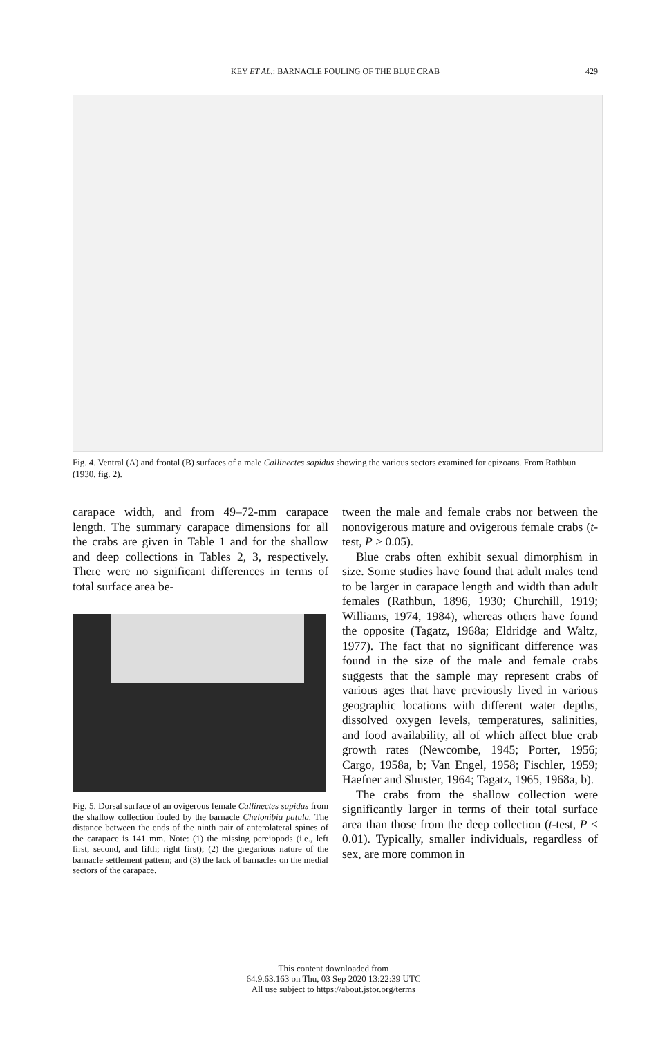KEY ET AL.: BARNACLE FOULING OF THE BLUE CRAB 429
Fig. 4. Ventral (A) and frontal (B) surfaces of a male Callinectes sapidus showing the various sectors examined for epizoans. From Rathbun (1930, fig. 2).
carapace width, and from 49–72-mm carapace length. The summary carapace dimensions for all the crabs are given in Table 1 and for the shallow and deep collections in Tables 2, 3, respectively. There were no significant differences in terms of total surface area be-
Fig. 5. Dorsal surface of an ovigerous female Callinectes sapidus from the shallow collection fouled by the barnacle Chelonibia patula. The distance between the ends of the ninth pair of anterolateral spines of the carapace is 141 mm. Note: (1) the missing pereiopods (i.e., left first, second, and fifth; right first); (2) the gregarious nature of the barnacle settlement pattern; and (3) the lack of barnacles on the medial sectors of the carapace.
tween the male and female crabs nor between the nonovigerous mature and ovigerous female crabs (t-test, P > 0.05).
Blue crabs often exhibit sexual dimorphism in size. Some studies have found that adult males tend to be larger in carapace length and width than adult females (Rathbun, 1896, 1930; Churchill, 1919; Williams, 1974, 1984), whereas others have found the opposite (Tagatz, 1968a; Eldridge and Waltz, 1977). The fact that no significant difference was found in the size of the male and female crabs suggests that the sample may represent crabs of various ages that have previously lived in various geographic locations with different water depths, dissolved oxygen levels, temperatures, salinities, and food availability, all of which affect blue crab growth rates (Newcombe, 1945; Porter, 1956; Cargo, 1958a, b; Van Engel, 1958; Fischler, 1959; Haefner and Shuster, 1964; Tagatz, 1965, 1968a, b).
The crabs from the shallow collection were significantly larger in terms of their total surface area than those from the deep collection (t-test, P < 0.01). Typically, smaller individuals, regardless of sex, are more common in
This content downloaded from
64.9.63.163 on Thu, 03 Sep 2020 13:22:39 UTC
All use subject to https://about.jstor.org/terms